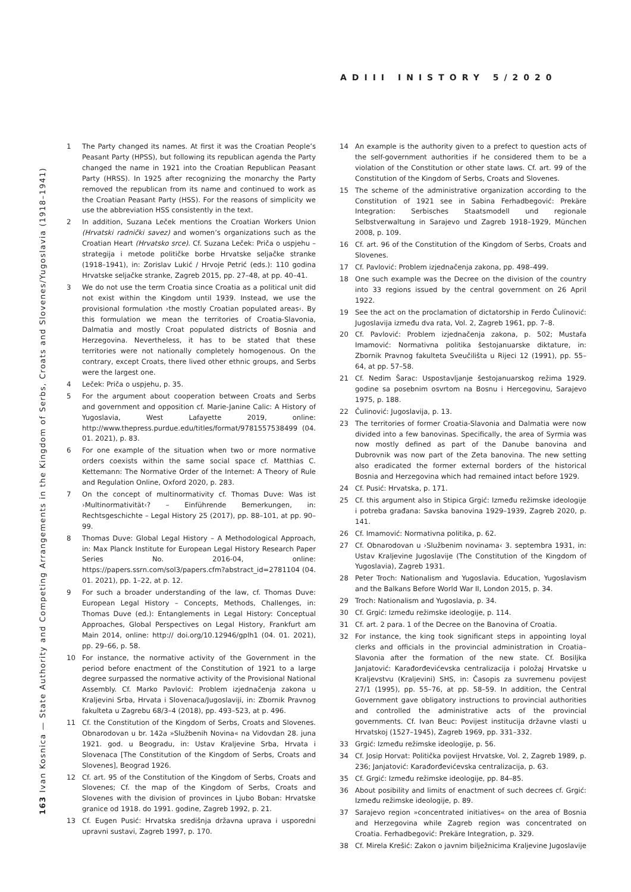ADIII INISTORY 5/2020
163 Ivan Kosnica — State Authority and Competing Arrangements in the Kingdom of Serbs, Croats and Slovenes/Yugoslavia (1918–1941)
1 The Party changed its names. At first it was the Croatian People’s Peasant Party (HPSS), but following its republican agenda the Party changed the name in 1921 into the Croatian Republican Peasant Party (HRSS). In 1925 after recognizing the monarchy the Party removed the republican from its name and continued to work as the Croatian Peasant Party (HSS). For the reasons of simplicity we use the abbreviation HSS consistently in the text.
2 In addition, Suzana Leček mentions the Croatian Workers Union (Hrvatski radnički savez) and women’s organizations such as the Croatian Heart (Hrvatsko srce). Cf. Suzana Leček: Priča o uspjehu – strategija i metode političke borbe Hrvatske seljačke stranke (1918–1941), in: Zorislav Lukić / Hrvoje Petrić (eds.): 110 godina Hrvatske seljačke stranke, Zagreb 2015, pp. 27–48, at pp. 40–41.
3 We do not use the term Croatia since Croatia as a political unit did not exist within the Kingdom until 1939. Instead, we use the provisional formulation ›the mostly Croatian populated areas‹. By this formulation we mean the territories of Croatia-Slavonia, Dalmatia and mostly Croat populated districts of Bosnia and Herzegovina. Nevertheless, it has to be stated that these territories were not nationally completely homogenous. On the contrary, except Croats, there lived other ethnic groups, and Serbs were the largest one.
4 Leček: Priča o uspjehu, p. 35.
5 For the argument about cooperation between Croats and Serbs and government and opposition cf. Marie-Janine Calic: A History of Yugoslavia, West Lafayette 2019, online: http://www.thepress.purdue.edu/titles/format/9781557538499 (04. 01. 2021), p. 83.
6 For one example of the situation when two or more normative orders coexists within the same social space cf. Matthias C. Kettemann: The Normative Order of the Internet: A Theory of Rule and Regulation Online, Oxford 2020, p. 283.
7 On the concept of multinormativity cf. Thomas Duve: Was ist ›Multinormativität‹? – Einführende Bemerkungen, in: Rechtsgeschichte – Legal History 25 (2017), pp. 88–101, at pp. 90–99.
8 Thomas Duve: Global Legal History – A Methodological Approach, in: Max Planck Institute for European Legal History Research Paper Series No. 2016-04, online: https://papers.ssrn.com/sol3/papers.cfm?abstract_id=2781104 (04. 01. 2021), pp. 1–22, at p. 12.
9 For such a broader understanding of the law, cf. Thomas Duve: European Legal History – Concepts, Methods, Challenges, in: Thomas Duve (ed.): Entanglements in Legal History: Conceptual Approaches, Global Perspectives on Legal History, Frankfurt am Main 2014, online: http:// doi.org/10.12946/gplh1 (04. 01. 2021), pp. 29–66, p. 58.
10 For instance, the normative activity of the Government in the period before enactment of the Constitution of 1921 to a large degree surpassed the normative activity of the Provisional National Assembly. Cf. Marko Pavlović: Problem izjednačenja zakona u Kraljevini Srba, Hrvata i Slovenaca/Jugoslaviji, in: Zbornik Pravnog fakulteta u Zagrebu 68/3–4 (2018), pp. 493–523, at p. 496.
11 Cf. the Constitution of the Kingdom of Serbs, Croats and Slovenes. Obnarodovan u br. 142a »Službenih Novina« na Vidovdan 28. juna 1921. god. u Beogradu, in: Ustav Kraljevine Srba, Hrvata i Slovenaca [The Constitution of the Kingdom of Serbs, Croats and Slovenes], Beograd 1926.
12 Cf. art. 95 of the Constitution of the Kingdom of Serbs, Croats and Slovenes; Cf. the map of the Kingdom of Serbs, Croats and Slovenes with the division of provinces in Ljubo Boban: Hrvatske granice od 1918. do 1991. godine, Zagreb 1992, p. 21.
13 Cf. Eugen Pusić: Hrvatska središnja državna uprava i usporedni upravni sustavi, Zagreb 1997, p. 170.
14 An example is the authority given to a prefect to question acts of the self-government authorities if he considered them to be a violation of the Constitution or other state laws. Cf. art. 99 of the Constitution of the Kingdom of Serbs, Croats and Slovenes.
15 The scheme of the administrative organization according to the Constitution of 1921 see in Sabina Ferhadbegović: Prekäre Integration: Serbisches Staatsmodell und regionale Selbstverwaltung in Sarajevo und Zagreb 1918–1929, München 2008, p. 109.
16 Cf. art. 96 of the Constitution of the Kingdom of Serbs, Croats and Slovenes.
17 Cf. Pavlović: Problem izjednačenja zakona, pp. 498–499.
18 One such example was the Decree on the division of the country into 33 regions issued by the central government on 26 April 1922.
19 See the act on the proclamation of dictatorship in Ferdo Čulinović: Jugoslavija između dva rata, Vol. 2, Zagreb 1961, pp. 7–8.
20 Cf. Pavlović: Problem izjednačenja zakona, p. 502; Mustafa Imamović: Normativna politika šestojanuarske diktature, in: Zbornik Pravnog fakulteta Sveučilišta u Rijeci 12 (1991), pp. 55–64, at pp. 57–58.
21 Cf. Nedim Šarac: Uspostavljanje šestojanuarskog režima 1929. godine sa posebnim osvrtom na Bosnu i Hercegovinu, Sarajevo 1975, p. 188.
22 Čulinović: Jugoslavija, p. 13.
23 The territories of former Croatia-Slavonia and Dalmatia were now divided into a few banovinas. Specifically, the area of Syrmia was now mostly defined as part of the Danube banovina and Dubrovnik was now part of the Zeta banovina. The new setting also eradicated the former external borders of the historical Bosnia and Herzegovina which had remained intact before 1929.
24 Cf. Pusić: Hrvatska, p. 171.
25 Cf. this argument also in Stipica Grgić: Između režimske ideologije i potreba građana: Savska banovina 1929–1939, Zagreb 2020, p. 141.
26 Cf. Imamović: Normativna politika, p. 62.
27 Cf. Obnarodovan u ›Službenim novinama‹ 3. septembra 1931, in: Ustav Kraljevine Jugoslavije (The Constitution of the Kingdom of Yugoslavia), Zagreb 1931.
28 Peter Troch: Nationalism and Yugoslavia. Education, Yugoslavism and the Balkans Before World War II, London 2015, p. 34.
29 Troch: Nationalism and Yugoslavia, p. 34.
30 Cf. Grgić: Između režimske ideologije, p. 114.
31 Cf. art. 2 para. 1 of the Decree on the Banovina of Croatia.
32 For instance, the king took significant steps in appointing loyal clerks and officials in the provincial administration in Croatia–Slavonia after the formation of the new state. Cf. Bosiljka Janjatović: Karađorđevićevska centralizacija i položaj Hrvatske u Kraljevstvu (Kraljevini) SHS, in: Časopis za suvremenu povijest 27/1 (1995), pp. 55–76, at pp. 58–59. In addition, the Central Government gave obligatory instructions to provincial authorities and controlled the administrative acts of the provincial governments. Cf. Ivan Beuc: Povijest institucija državne vlasti u Hrvatskoj (1527–1945), Zagreb 1969, pp. 331–332.
33 Grgić: Između režimske ideologije, p. 56.
34 Cf. Josip Horvat: Politička povijest Hrvatske, Vol. 2, Zagreb 1989, p. 236; Janjatović: Karađorđevićevska centralizacija, p. 63.
35 Cf. Grgić: Između režimske ideologije, pp. 84–85.
36 About posibility and limits of enactment of such decrees cf. Grgić: Između režimske ideologije, p. 89.
37 Sarajevo region »concentrated initiatives« on the area of Bosnia and Herzegovina while Zagreb region was concentrated on Croatia. Ferhadbegović: Prekäre Integration, p. 329.
38 Cf. Mirela Krešić: Zakon o javnim bilježnicima Kraljevine Jugoslavije